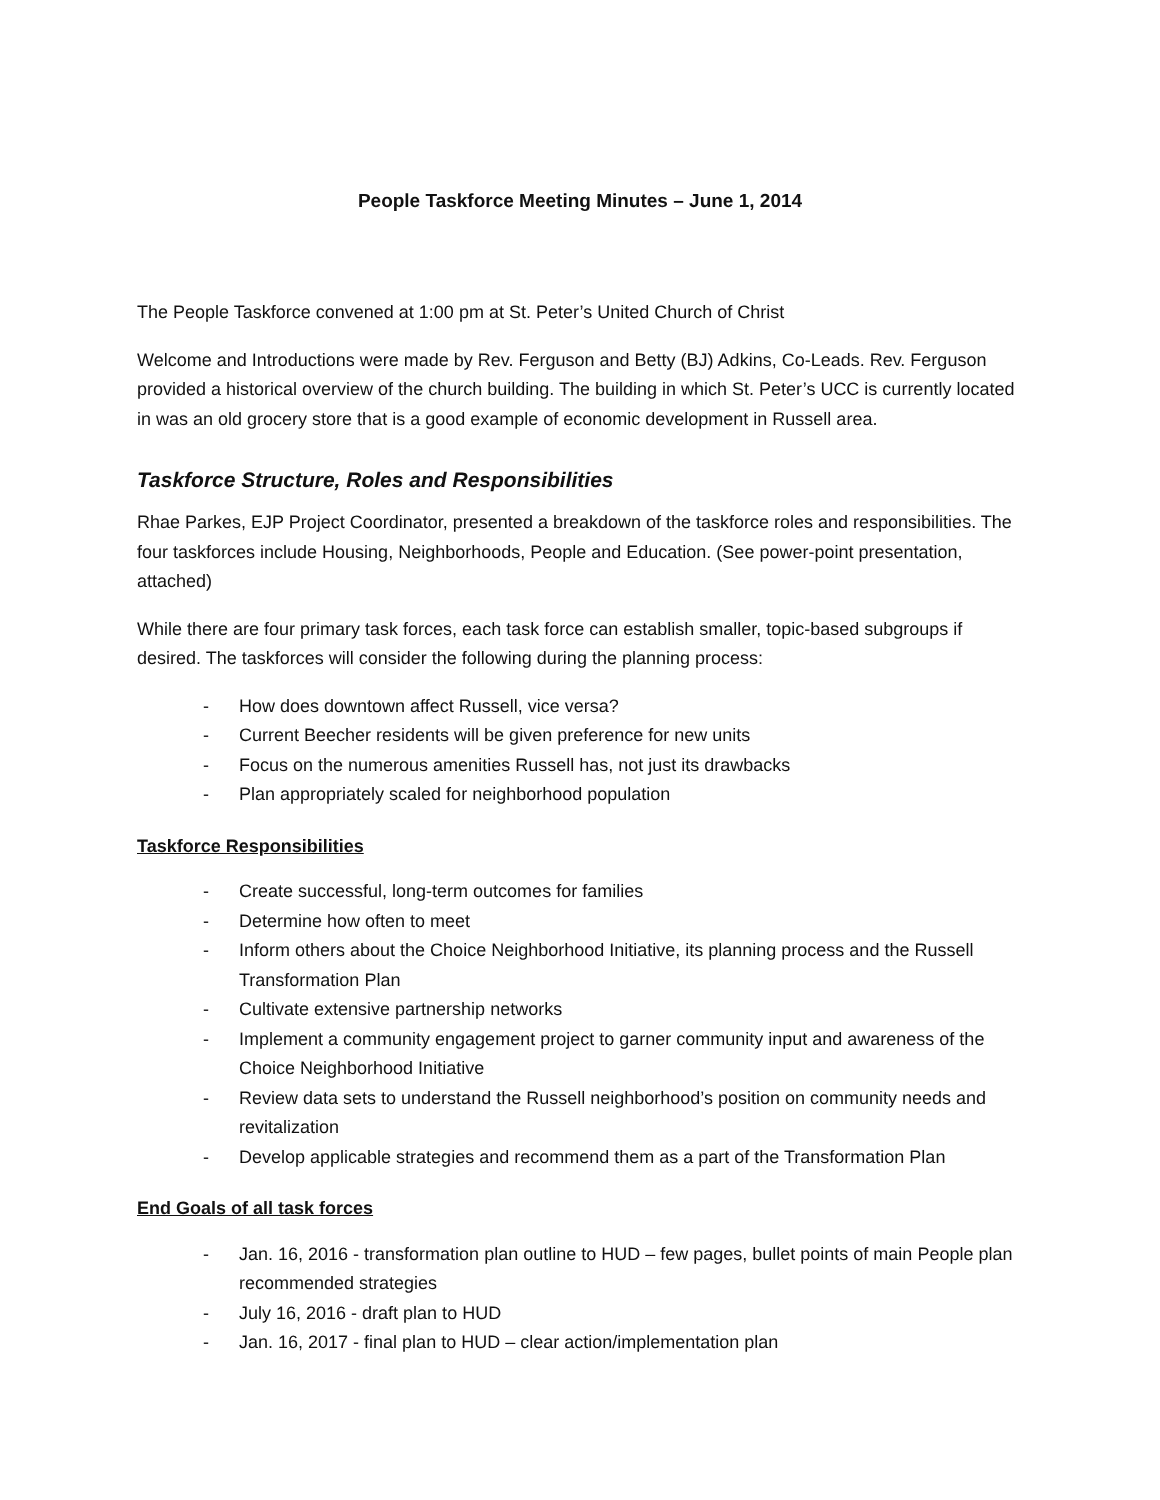People Taskforce Meeting Minutes – June 1, 2014
The People Taskforce convened at 1:00 pm at St. Peter’s United Church of Christ
Welcome and Introductions were made by Rev. Ferguson and Betty (BJ) Adkins, Co-Leads. Rev. Ferguson provided a historical overview of the church building. The building in which St. Peter’s UCC is currently located in was an old grocery store that is a good example of economic development in Russell area.
Taskforce Structure, Roles and Responsibilities
Rhae Parkes, EJP Project Coordinator, presented a breakdown of the taskforce roles and responsibilities. The four taskforces include Housing, Neighborhoods, People and Education. (See power-point presentation, attached)
While there are four primary task forces, each task force can establish smaller, topic-based subgroups if desired. The taskforces will consider the following during the planning process:
- How does downtown affect Russell, vice versa?
- Current Beecher residents will be given preference for new units
- Focus on the numerous amenities Russell has, not just its drawbacks
- Plan appropriately scaled for neighborhood population
Taskforce Responsibilities
- Create successful, long-term outcomes for families
- Determine how often to meet
- Inform others about the Choice Neighborhood Initiative, its planning process and the Russell Transformation Plan
- Cultivate extensive partnership networks
- Implement a community engagement project to garner community input and awareness of the Choice Neighborhood Initiative
- Review data sets to understand the Russell neighborhood’s position on community needs and revitalization
- Develop applicable strategies and recommend them as a part of the Transformation Plan
End Goals of all task forces
- Jan. 16, 2016 - transformation plan outline to HUD – few pages, bullet points of main People plan recommended strategies
- July 16, 2016 - draft plan to HUD
- Jan. 16, 2017 - final plan to HUD – clear action/implementation plan